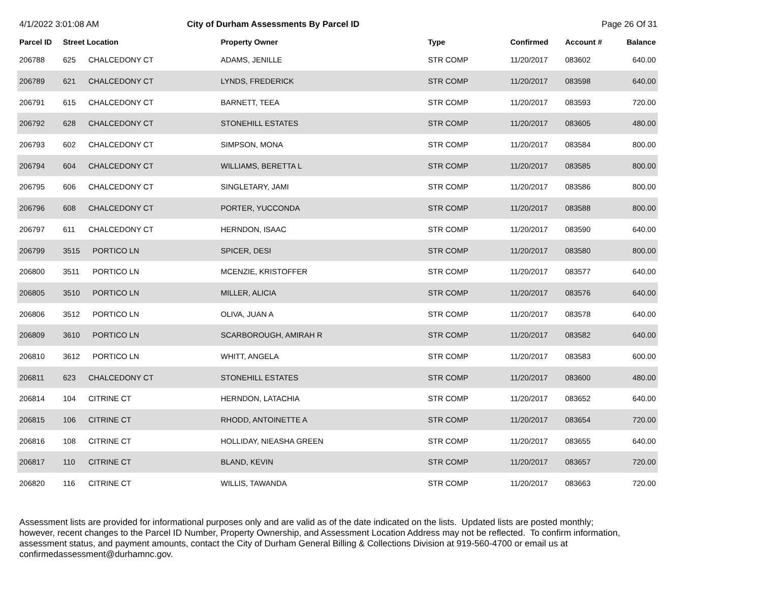4/1/2022 3:01:08 AM City of Durham Assessments By Parcel ID Page 26 Of 31
| Parcel ID | Street Location | | Property Owner | Type | Confirmed | Account # | Balance |
| --- | --- | --- | --- | --- | --- | --- | --- |
| 206788 | 625 | CHALCEDONY CT | ADAMS, JENILLE | STR COMP | 11/20/2017 | 083602 | 640.00 |
| 206789 | 621 | CHALCEDONY CT | LYNDS, FREDERICK | STR COMP | 11/20/2017 | 083598 | 640.00 |
| 206791 | 615 | CHALCEDONY CT | BARNETT, TEEA | STR COMP | 11/20/2017 | 083593 | 720.00 |
| 206792 | 628 | CHALCEDONY CT | STONEHILL ESTATES | STR COMP | 11/20/2017 | 083605 | 480.00 |
| 206793 | 602 | CHALCEDONY CT | SIMPSON, MONA | STR COMP | 11/20/2017 | 083584 | 800.00 |
| 206794 | 604 | CHALCEDONY CT | WILLIAMS, BERETTA L | STR COMP | 11/20/2017 | 083585 | 800.00 |
| 206795 | 606 | CHALCEDONY CT | SINGLETARY, JAMI | STR COMP | 11/20/2017 | 083586 | 800.00 |
| 206796 | 608 | CHALCEDONY CT | PORTER, YUCCONDA | STR COMP | 11/20/2017 | 083588 | 800.00 |
| 206797 | 611 | CHALCEDONY CT | HERNDON, ISAAC | STR COMP | 11/20/2017 | 083590 | 640.00 |
| 206799 | 3515 | PORTICO LN | SPICER, DESI | STR COMP | 11/20/2017 | 083580 | 800.00 |
| 206800 | 3511 | PORTICO LN | MCENZIE, KRISTOFFER | STR COMP | 11/20/2017 | 083577 | 640.00 |
| 206805 | 3510 | PORTICO LN | MILLER, ALICIA | STR COMP | 11/20/2017 | 083576 | 640.00 |
| 206806 | 3512 | PORTICO LN | OLIVA, JUAN A | STR COMP | 11/20/2017 | 083578 | 640.00 |
| 206809 | 3610 | PORTICO LN | SCARBOROUGH, AMIRAH R | STR COMP | 11/20/2017 | 083582 | 640.00 |
| 206810 | 3612 | PORTICO LN | WHITT, ANGELA | STR COMP | 11/20/2017 | 083583 | 600.00 |
| 206811 | 623 | CHALCEDONY CT | STONEHILL ESTATES | STR COMP | 11/20/2017 | 083600 | 480.00 |
| 206814 | 104 | CITRINE CT | HERNDON, LATACHIA | STR COMP | 11/20/2017 | 083652 | 640.00 |
| 206815 | 106 | CITRINE CT | RHODD, ANTOINETTE A | STR COMP | 11/20/2017 | 083654 | 720.00 |
| 206816 | 108 | CITRINE CT | HOLLIDAY, NIEASHA GREEN | STR COMP | 11/20/2017 | 083655 | 640.00 |
| 206817 | 110 | CITRINE CT | BLAND, KEVIN | STR COMP | 11/20/2017 | 083657 | 720.00 |
| 206820 | 116 | CITRINE CT | WILLIS, TAWANDA | STR COMP | 11/20/2017 | 083663 | 720.00 |
Assessment lists are provided for informational purposes only and are valid as of the date indicated on the lists. Updated lists are posted monthly; however, recent changes to the Parcel ID Number, Property Ownership, and Assessment Location Address may not be reflected. To confirm information, assessment status, and payment amounts, contact the City of Durham General Billing & Collections Division at 919-560-4700 or email us at confirmedassessment@durhamnc.gov.